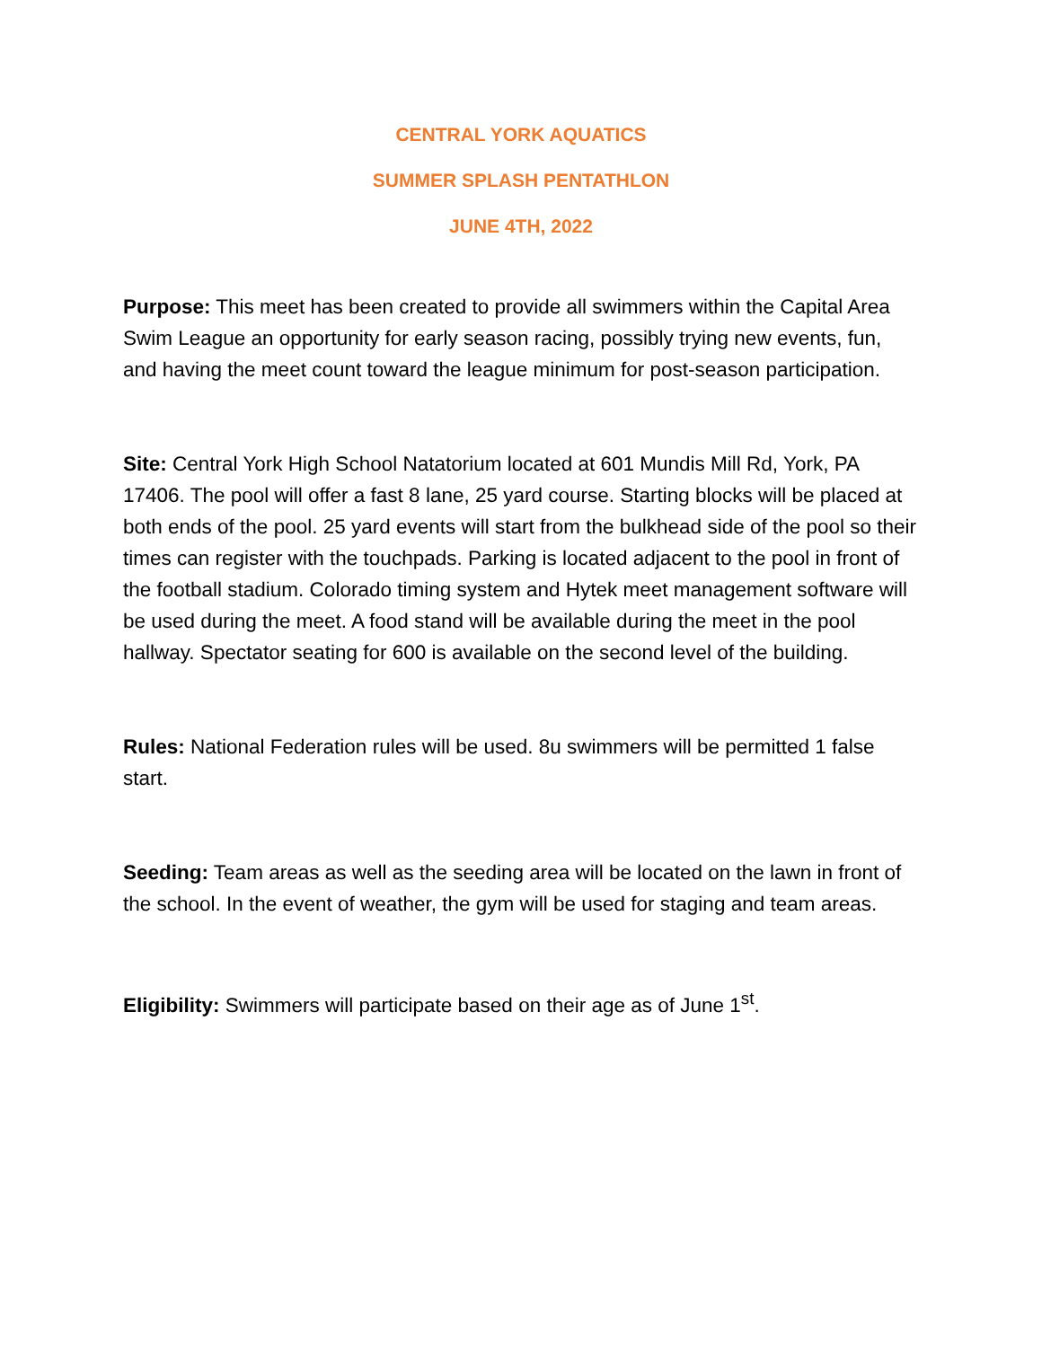CENTRAL YORK AQUATICS
SUMMER SPLASH PENTATHLON
JUNE 4TH, 2022
Purpose: This meet has been created to provide all swimmers within the Capital Area Swim League an opportunity for early season racing, possibly trying new events, fun, and having the meet count toward the league minimum for post-season participation.
Site: Central York High School Natatorium located at 601 Mundis Mill Rd, York, PA 17406. The pool will offer a fast 8 lane, 25 yard course. Starting blocks will be placed at both ends of the pool. 25 yard events will start from the bulkhead side of the pool so their times can register with the touchpads. Parking is located adjacent to the pool in front of the football stadium. Colorado timing system and Hytek meet management software will be used during the meet. A food stand will be available during the meet in the pool hallway. Spectator seating for 600 is available on the second level of the building.
Rules: National Federation rules will be used. 8u swimmers will be permitted 1 false start.
Seeding: Team areas as well as the seeding area will be located on the lawn in front of the school. In the event of weather, the gym will be used for staging and team areas.
Eligibility: Swimmers will participate based on their age as of June 1<sup>st</sup>.